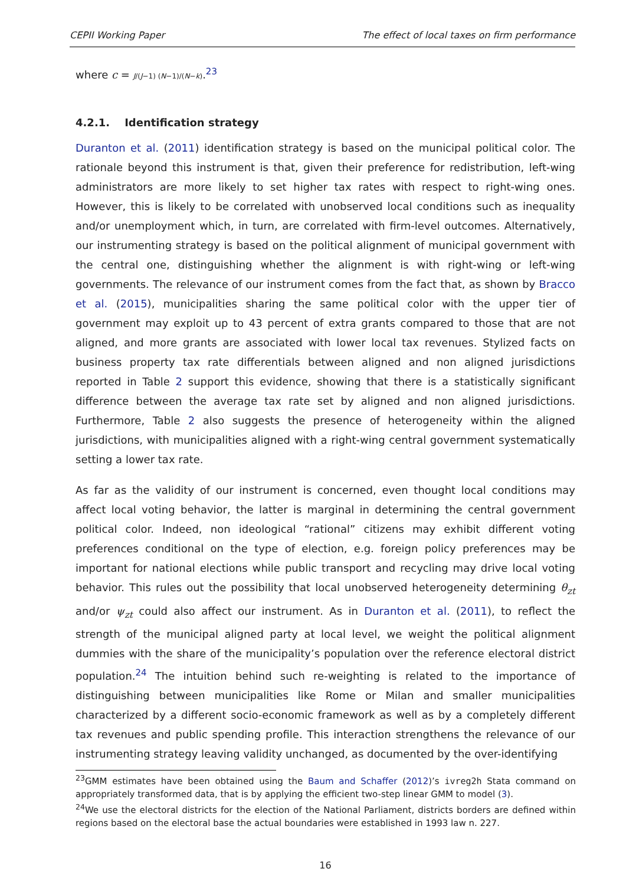CEPII Working Paper The effect of local taxes on firm performance
where c = J/(J−1) (N−1)/(N−k).<sup>23</sup>
4.2.1. Identification strategy
Duranton et al. (2011) identification strategy is based on the municipal political color. The rationale beyond this instrument is that, given their preference for redistribution, left-wing administrators are more likely to set higher tax rates with respect to right-wing ones. However, this is likely to be correlated with unobserved local conditions such as inequality and/or unemployment which, in turn, are correlated with firm-level outcomes. Alternatively, our instrumenting strategy is based on the political alignment of municipal government with the central one, distinguishing whether the alignment is with right-wing or left-wing governments. The relevance of our instrument comes from the fact that, as shown by Bracco et al. (2015), municipalities sharing the same political color with the upper tier of government may exploit up to 43 percent of extra grants compared to those that are not aligned, and more grants are associated with lower local tax revenues. Stylized facts on business property tax rate differentials between aligned and non aligned jurisdictions reported in Table 2 support this evidence, showing that there is a statistically significant difference between the average tax rate set by aligned and non aligned jurisdictions. Furthermore, Table 2 also suggests the presence of heterogeneity within the aligned jurisdictions, with municipalities aligned with a right-wing central government systematically setting a lower tax rate.
As far as the validity of our instrument is concerned, even thought local conditions may affect local voting behavior, the latter is marginal in determining the central government political color. Indeed, non ideological “rational” citizens may exhibit different voting preferences conditional on the type of election, e.g. foreign policy preferences may be important for national elections while public transport and recycling may drive local voting behavior. This rules out the possibility that local unobserved heterogeneity determining θ<sub>zt</sub> and/or ψ<sub>zt</sub> could also affect our instrument. As in Duranton et al. (2011), to reflect the strength of the municipal aligned party at local level, we weight the political alignment dummies with the share of the municipality’s population over the reference electoral district population.<sup>24</sup> The intuition behind such re-weighting is related to the importance of distinguishing between municipalities like Rome or Milan and smaller municipalities characterized by a different socio-economic framework as well as by a completely different tax revenues and public spending profile. This interaction strengthens the relevance of our instrumenting strategy leaving validity unchanged, as documented by the over-identifying
<sup>23</sup> GMM estimates have been obtained using the Baum and Schaffer (2012)’s ivreg2h Stata command on appropriately transformed data, that is by applying the efficient two-step linear GMM to model (3).
<sup>24</sup> We use the electoral districts for the election of the National Parliament, districts borders are defined within regions based on the electoral base the actual boundaries were established in 1993 law n. 227.
16